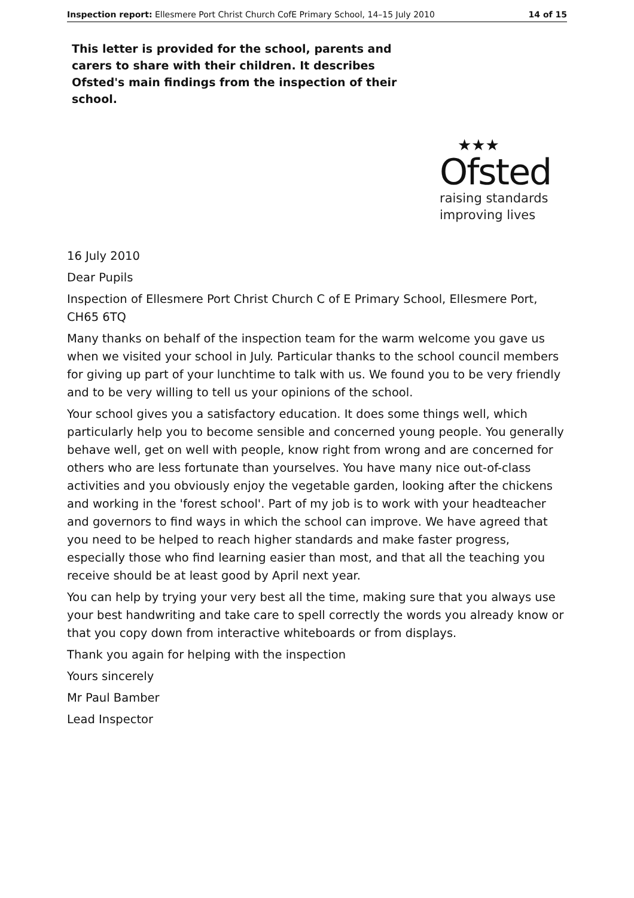Inspection report: Ellesmere Port Christ Church CofE Primary School, 14–15 July 2010 14 of 15
This letter is provided for the school, parents and carers to share with their children. It describes Ofsted's main findings from the inspection of their school.
★★★
Ofsted
raising standards
improving lives
16 July 2010
Dear Pupils
Inspection of Ellesmere Port Christ Church C of E Primary School, Ellesmere Port, CH65 6TQ
Many thanks on behalf of the inspection team for the warm welcome you gave us when we visited your school in July. Particular thanks to the school council members for giving up part of your lunchtime to talk with us. We found you to be very friendly and to be very willing to tell us your opinions of the school.
Your school gives you a satisfactory education. It does some things well, which particularly help you to become sensible and concerned young people. You generally behave well, get on well with people, know right from wrong and are concerned for others who are less fortunate than yourselves. You have many nice out-of-class activities and you obviously enjoy the vegetable garden, looking after the chickens and working in the 'forest school'. Part of my job is to work with your headteacher and governors to find ways in which the school can improve. We have agreed that you need to be helped to reach higher standards and make faster progress, especially those who find learning easier than most, and that all the teaching you receive should be at least good by April next year.
You can help by trying your very best all the time, making sure that you always use your best handwriting and take care to spell correctly the words you already know or that you copy down from interactive whiteboards or from displays.
Thank you again for helping with the inspection
Yours sincerely
Mr Paul Bamber
Lead Inspector